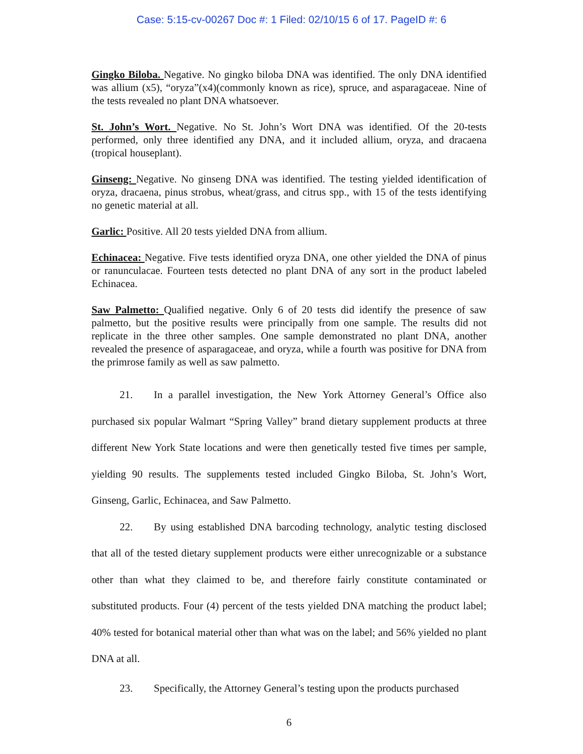Case: 5:15-cv-00267 Doc #: 1 Filed: 02/10/15 6 of 17. PageID #: 6
Gingko Biloba. Negative. No gingko biloba DNA was identified. The only DNA identified was allium (x5), “oryza”(x4)(commonly known as rice), spruce, and asparagaceae. Nine of the tests revealed no plant DNA whatsoever.
St. John’s Wort. Negative. No St. John’s Wort DNA was identified. Of the 20-tests performed, only three identified any DNA, and it included allium, oryza, and dracaena (tropical houseplant).
Ginseng: Negative. No ginseng DNA was identified. The testing yielded identification of oryza, dracaena, pinus strobus, wheat/grass, and citrus spp., with 15 of the tests identifying no genetic material at all.
Garlic: Positive. All 20 tests yielded DNA from allium.
Echinacea: Negative. Five tests identified oryza DNA, one other yielded the DNA of pinus or ranunculacae. Fourteen tests detected no plant DNA of any sort in the product labeled Echinacea.
Saw Palmetto: Qualified negative. Only 6 of 20 tests did identify the presence of saw palmetto, but the positive results were principally from one sample. The results did not replicate in the three other samples. One sample demonstrated no plant DNA, another revealed the presence of asparagaceae, and oryza, while a fourth was positive for DNA from the primrose family as well as saw palmetto.
21. In a parallel investigation, the New York Attorney General’s Office also purchased six popular Walmart “Spring Valley” brand dietary supplement products at three different New York State locations and were then genetically tested five times per sample, yielding 90 results. The supplements tested included Gingko Biloba, St. John’s Wort, Ginseng, Garlic, Echinacea, and Saw Palmetto.
22. By using established DNA barcoding technology, analytic testing disclosed that all of the tested dietary supplement products were either unrecognizable or a substance other than what they claimed to be, and therefore fairly constitute contaminated or substituted products. Four (4) percent of the tests yielded DNA matching the product label; 40% tested for botanical material other than what was on the label; and 56% yielded no plant DNA at all.
23. Specifically, the Attorney General’s testing upon the products purchased
6